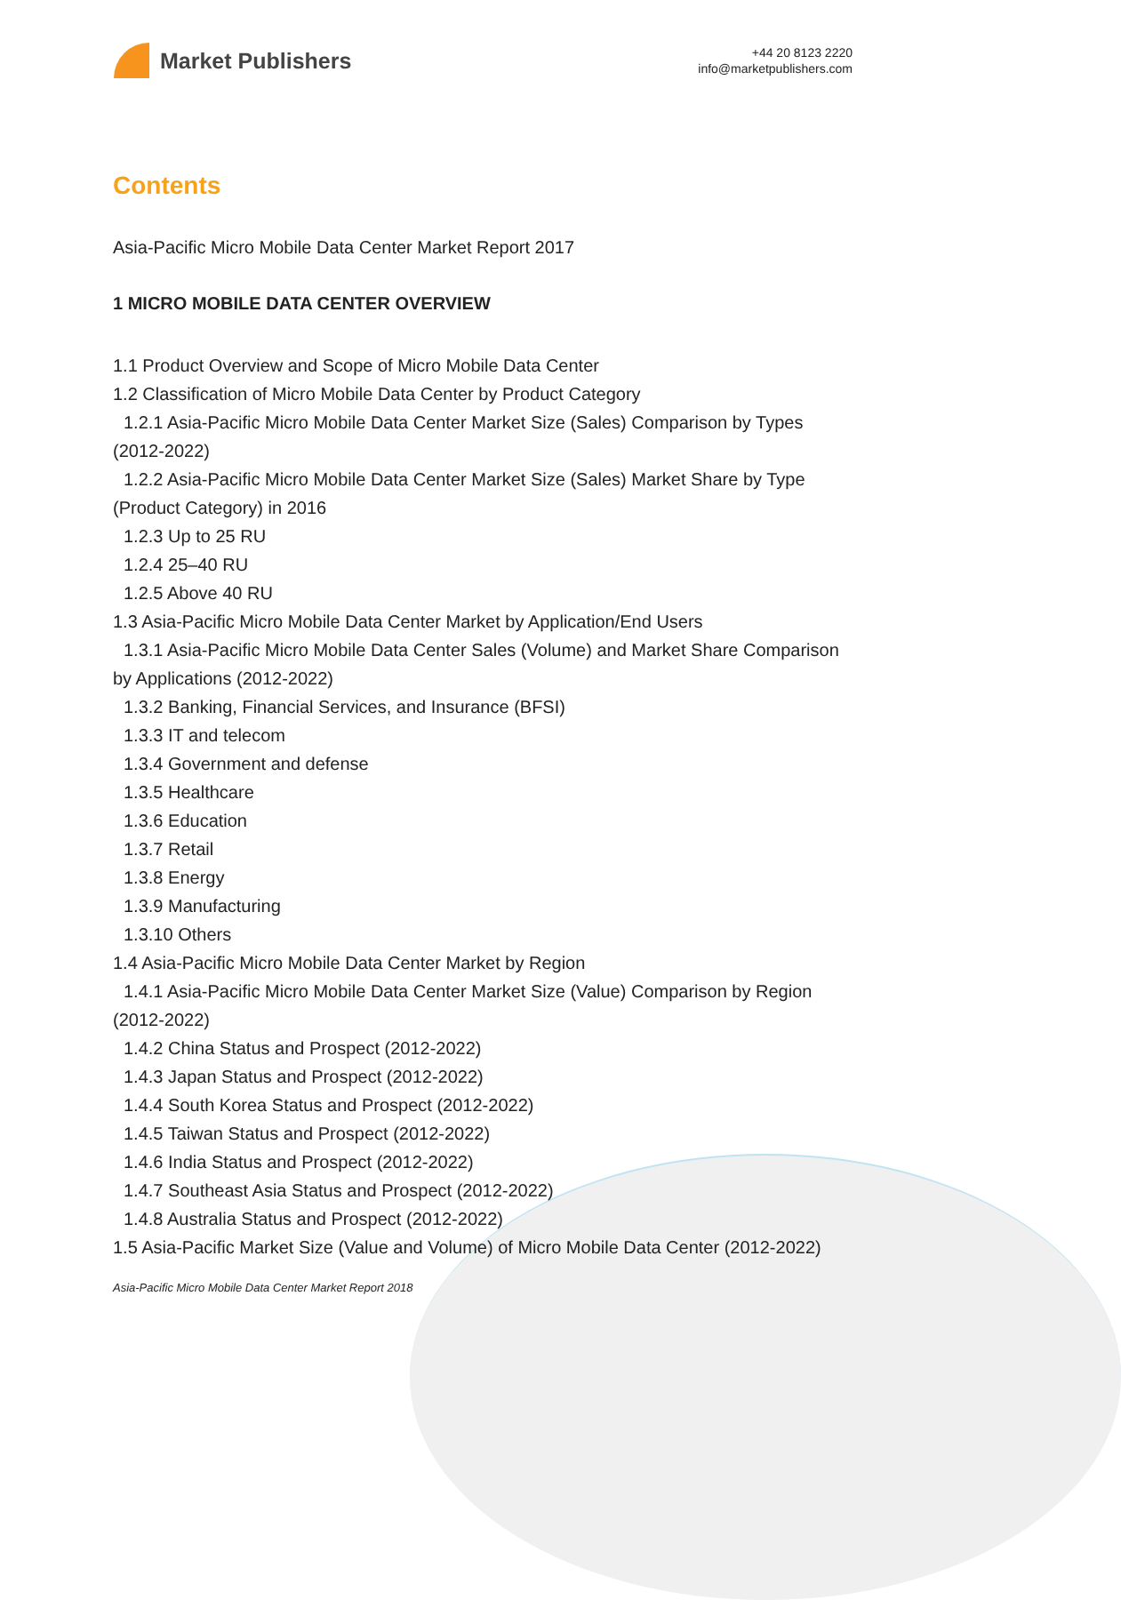Market Publishers
+44 20 8123 2220
info@marketpublishers.com
Contents
Asia-Pacific Micro Mobile Data Center Market Report 2017
1 MICRO MOBILE DATA CENTER OVERVIEW
1.1 Product Overview and Scope of Micro Mobile Data Center
1.2 Classification of Micro Mobile Data Center by Product Category
1.2.1 Asia-Pacific Micro Mobile Data Center Market Size (Sales) Comparison by Types (2012-2022)
1.2.2 Asia-Pacific Micro Mobile Data Center Market Size (Sales) Market Share by Type (Product Category) in 2016
1.2.3 Up to 25 RU
1.2.4 25–40 RU
1.2.5 Above 40 RU
1.3 Asia-Pacific Micro Mobile Data Center Market by Application/End Users
1.3.1 Asia-Pacific Micro Mobile Data Center Sales (Volume) and Market Share Comparison by Applications (2012-2022)
1.3.2 Banking, Financial Services, and Insurance (BFSI)
1.3.3 IT and telecom
1.3.4 Government and defense
1.3.5 Healthcare
1.3.6 Education
1.3.7 Retail
1.3.8 Energy
1.3.9 Manufacturing
1.3.10 Others
1.4 Asia-Pacific Micro Mobile Data Center Market by Region
1.4.1 Asia-Pacific Micro Mobile Data Center Market Size (Value) Comparison by Region (2012-2022)
1.4.2 China Status and Prospect (2012-2022)
1.4.3 Japan Status and Prospect (2012-2022)
1.4.4 South Korea Status and Prospect (2012-2022)
1.4.5 Taiwan Status and Prospect (2012-2022)
1.4.6 India Status and Prospect (2012-2022)
1.4.7 Southeast Asia Status and Prospect (2012-2022)
1.4.8 Australia Status and Prospect (2012-2022)
1.5 Asia-Pacific Market Size (Value and Volume) of Micro Mobile Data Center (2012-2022)
Asia-Pacific Micro Mobile Data Center Market Report 2018